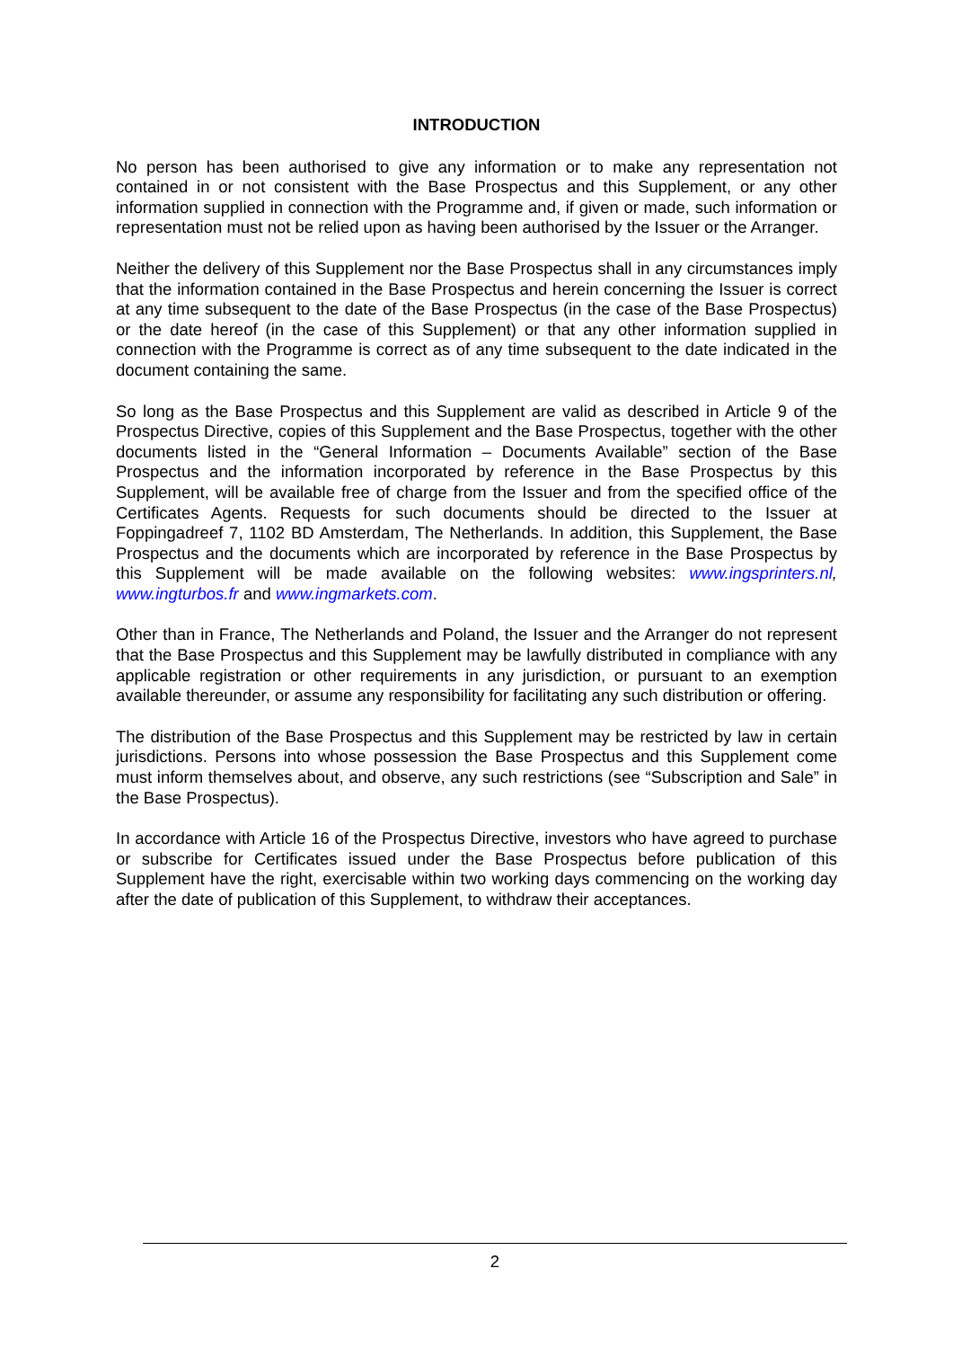INTRODUCTION
No person has been authorised to give any information or to make any representation not contained in or not consistent with the Base Prospectus and this Supplement, or any other information supplied in connection with the Programme and, if given or made, such information or representation must not be relied upon as having been authorised by the Issuer or the Arranger.
Neither the delivery of this Supplement nor the Base Prospectus shall in any circumstances imply that the information contained in the Base Prospectus and herein concerning the Issuer is correct at any time subsequent to the date of the Base Prospectus (in the case of the Base Prospectus) or the date hereof (in the case of this Supplement) or that any other information supplied in connection with the Programme is correct as of any time subsequent to the date indicated in the document containing the same.
So long as the Base Prospectus and this Supplement are valid as described in Article 9 of the Prospectus Directive, copies of this Supplement and the Base Prospectus, together with the other documents listed in the “General Information – Documents Available” section of the Base Prospectus and the information incorporated by reference in the Base Prospectus by this Supplement, will be available free of charge from the Issuer and from the specified office of the Certificates Agents. Requests for such documents should be directed to the Issuer at Foppingadreef 7, 1102 BD Amsterdam, The Netherlands. In addition, this Supplement, the Base Prospectus and the documents which are incorporated by reference in the Base Prospectus by this Supplement will be made available on the following websites: www.ingsprinters.nl, www.ingturbos.fr and www.ingmarkets.com.
Other than in France, The Netherlands and Poland, the Issuer and the Arranger do not represent that the Base Prospectus and this Supplement may be lawfully distributed in compliance with any applicable registration or other requirements in any jurisdiction, or pursuant to an exemption available thereunder, or assume any responsibility for facilitating any such distribution or offering.
The distribution of the Base Prospectus and this Supplement may be restricted by law in certain jurisdictions. Persons into whose possession the Base Prospectus and this Supplement come must inform themselves about, and observe, any such restrictions (see “Subscription and Sale” in the Base Prospectus).
In accordance with Article 16 of the Prospectus Directive, investors who have agreed to purchase or subscribe for Certificates issued under the Base Prospectus before publication of this Supplement have the right, exercisable within two working days commencing on the working day after the date of publication of this Supplement, to withdraw their acceptances.
2